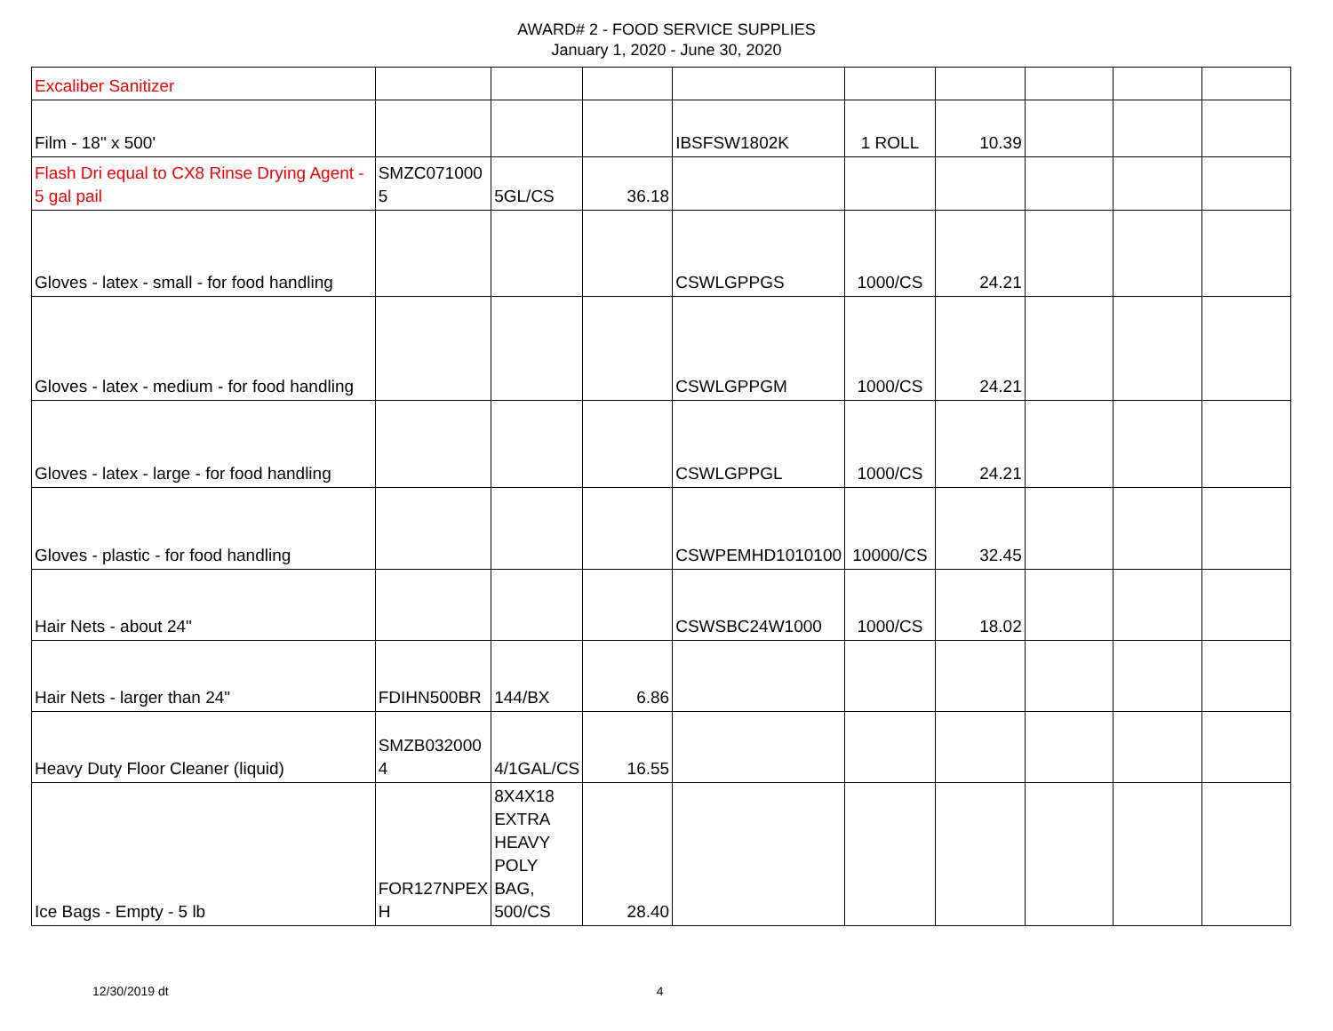AWARD# 2 - FOOD SERVICE SUPPLIES
January 1, 2020 - June 30, 2020
| Excaliber Sanitizer | | | | | | | | | |
| Film - 18" x 500' | | | | IBSFSW1802K | 1 ROLL | 10.39 | | | |
| Flash Dri equal to CX8 Rinse Drying Agent - 5 gal pail | SMZC071000 5 | 5GL/CS | 36.18 | | | | | | |
| Gloves - latex - small - for food handling | | | | CSWLGPPGS | 1000/CS | 24.21 | | | |
| Gloves - latex - medium - for food handling | | | | CSWLGPPGM | 1000/CS | 24.21 | | | |
| Gloves - latex - large - for food handling | | | | CSWLGPPGL | 1000/CS | 24.21 | | | |
| Gloves - plastic - for food handling | | | | CSWPEMHD1010100 | 10000/CS | 32.45 | | | |
| Hair Nets - about 24" | | | | CSWSBC24W1000 | 1000/CS | 18.02 | | | |
| Hair Nets - larger than 24" | FDIHN500BR | 144/BX | 6.86 | | | | | | |
| Heavy Duty Floor Cleaner (liquid) | SMZB032000 4 | 4/1GAL/CS | 16.55 | | | | | | |
| Ice Bags - Empty - 5 lb | FOR127NPEX H | 8X4X18 EXTRA HEAVY POLY BAG, 500/CS | 28.40 | | | | | | |
12/30/2019 dt 4